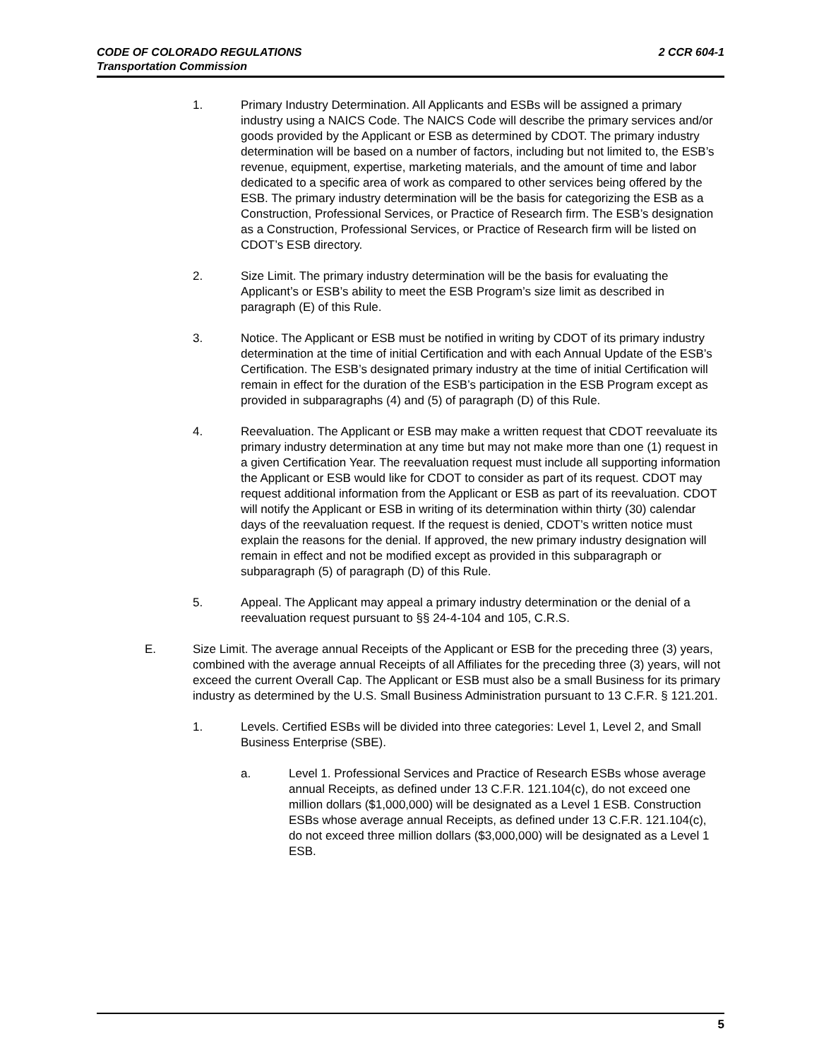2 CCR 604-1 CODE OF COLORADO REGULATIONS
Transportation Commission
1. Primary Industry Determination. All Applicants and ESBs will be assigned a primary industry using a NAICS Code. The NAICS Code will describe the primary services and/or goods provided by the Applicant or ESB as determined by CDOT. The primary industry determination will be based on a number of factors, including but not limited to, the ESB’s revenue, equipment, expertise, marketing materials, and the amount of time and labor dedicated to a specific area of work as compared to other services being offered by the ESB. The primary industry determination will be the basis for categorizing the ESB as a Construction, Professional Services, or Practice of Research firm. The ESB’s designation as a Construction, Professional Services, or Practice of Research firm will be listed on CDOT’s ESB directory.
2. Size Limit. The primary industry determination will be the basis for evaluating the Applicant’s or ESB’s ability to meet the ESB Program’s size limit as described in paragraph (E) of this Rule.
3. Notice. The Applicant or ESB must be notified in writing by CDOT of its primary industry determination at the time of initial Certification and with each Annual Update of the ESB’s Certification. The ESB’s designated primary industry at the time of initial Certification will remain in effect for the duration of the ESB’s participation in the ESB Program except as provided in subparagraphs (4) and (5) of paragraph (D) of this Rule.
4. Reevaluation. The Applicant or ESB may make a written request that CDOT reevaluate its primary industry determination at any time but may not make more than one (1) request in a given Certification Year. The reevaluation request must include all supporting information the Applicant or ESB would like for CDOT to consider as part of its request. CDOT may request additional information from the Applicant or ESB as part of its reevaluation. CDOT will notify the Applicant or ESB in writing of its determination within thirty (30) calendar days of the reevaluation request. If the request is denied, CDOT’s written notice must explain the reasons for the denial. If approved, the new primary industry designation will remain in effect and not be modified except as provided in this subparagraph or subparagraph (5) of paragraph (D) of this Rule.
5. Appeal. The Applicant may appeal a primary industry determination or the denial of a reevaluation request pursuant to §§ 24-4-104 and 105, C.R.S.
E. Size Limit. The average annual Receipts of the Applicant or ESB for the preceding three (3) years, combined with the average annual Receipts of all Affiliates for the preceding three (3) years, will not exceed the current Overall Cap. The Applicant or ESB must also be a small Business for its primary industry as determined by the U.S. Small Business Administration pursuant to 13 C.F.R. § 121.201.
1. Levels. Certified ESBs will be divided into three categories: Level 1, Level 2, and Small Business Enterprise (SBE).
a. Level 1. Professional Services and Practice of Research ESBs whose average annual Receipts, as defined under 13 C.F.R. 121.104(c), do not exceed one million dollars ($1,000,000) will be designated as a Level 1 ESB. Construction ESBs whose average annual Receipts, as defined under 13 C.F.R. 121.104(c), do not exceed three million dollars ($3,000,000) will be designated as a Level 1 ESB.
5